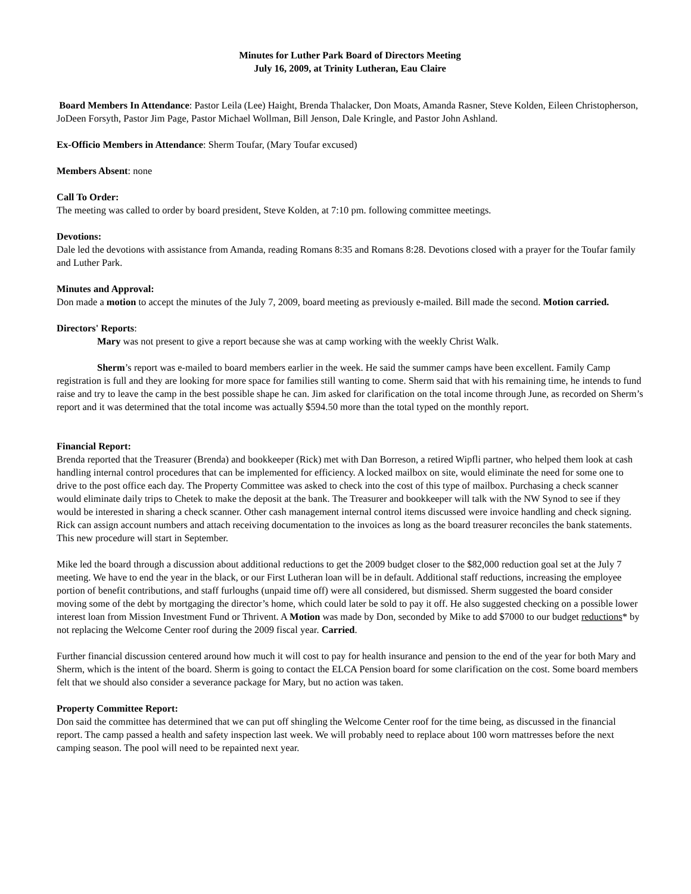Minutes for Luther Park Board of Directors Meeting
July 16, 2009, at Trinity Lutheran, Eau Claire
Board Members In Attendance: Pastor Leila (Lee) Haight, Brenda Thalacker, Don Moats, Amanda Rasner, Steve Kolden, Eileen Christopherson, JoDeen Forsyth, Pastor Jim Page, Pastor Michael Wollman, Bill Jenson, Dale Kringle, and Pastor John Ashland.
Ex-Officio Members in Attendance: Sherm Toufar, (Mary Toufar excused)
Members Absent: none
Call To Order:
The meeting was called to order by board president, Steve Kolden, at 7:10 pm. following committee meetings.
Devotions:
Dale led the devotions with assistance from Amanda, reading Romans 8:35 and Romans 8:28. Devotions closed with a prayer for the Toufar family and Luther Park.
Minutes and Approval:
Don made a motion to accept the minutes of the July 7, 2009, board meeting as previously e-mailed. Bill made the second. Motion carried.
Directors' Reports:
Mary was not present to give a report because she was at camp working with the weekly Christ Walk.
Sherm’s report was e-mailed to board members earlier in the week. He said the summer camps have been excellent. Family Camp registration is full and they are looking for more space for families still wanting to come. Sherm said that with his remaining time, he intends to fund raise and try to leave the camp in the best possible shape he can. Jim asked for clarification on the total income through June, as recorded on Sherm’s report and it was determined that the total income was actually $594.50 more than the total typed on the monthly report.
Financial Report:
Brenda reported that the Treasurer (Brenda) and bookkeeper (Rick) met with Dan Borreson, a retired Wipfli partner, who helped them look at cash handling internal control procedures that can be implemented for efficiency. A locked mailbox on site, would eliminate the need for some one to drive to the post office each day. The Property Committee was asked to check into the cost of this type of mailbox. Purchasing a check scanner would eliminate daily trips to Chetek to make the deposit at the bank. The Treasurer and bookkeeper will talk with the NW Synod to see if they would be interested in sharing a check scanner. Other cash management internal control items discussed were invoice handling and check signing. Rick can assign account numbers and attach receiving documentation to the invoices as long as the board treasurer reconciles the bank statements. This new procedure will start in September.
Mike led the board through a discussion about additional reductions to get the 2009 budget closer to the $82,000 reduction goal set at the July 7 meeting. We have to end the year in the black, or our First Lutheran loan will be in default. Additional staff reductions, increasing the employee portion of benefit contributions, and staff furloughs (unpaid time off) were all considered, but dismissed. Sherm suggested the board consider moving some of the debt by mortgaging the director’s home, which could later be sold to pay it off. He also suggested checking on a possible lower interest loan from Mission Investment Fund or Thrivent. A Motion was made by Don, seconded by Mike to add $7000 to our budget reductions* by not replacing the Welcome Center roof during the 2009 fiscal year. Carried.
Further financial discussion centered around how much it will cost to pay for health insurance and pension to the end of the year for both Mary and Sherm, which is the intent of the board. Sherm is going to contact the ELCA Pension board for some clarification on the cost. Some board members felt that we should also consider a severance package for Mary, but no action was taken.
Property Committee Report:
Don said the committee has determined that we can put off shingling the Welcome Center roof for the time being, as discussed in the financial report. The camp passed a health and safety inspection last week. We will probably need to replace about 100 worn mattresses before the next camping season. The pool will need to be repainted next year.